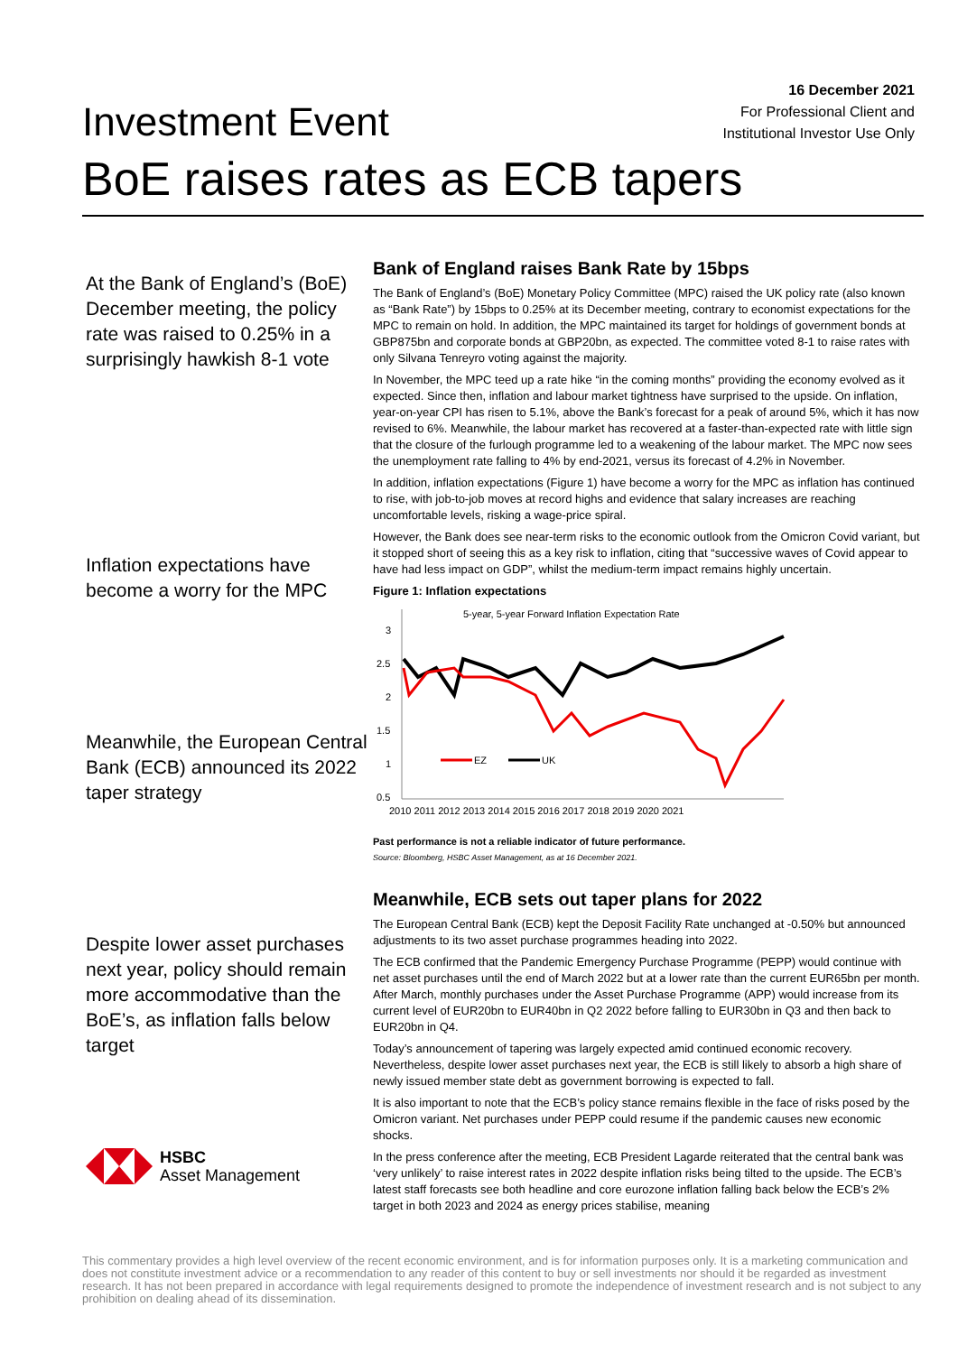Investment Event
16 December 2021
For Professional Client and
Institutional Investor Use Only
BoE raises rates as ECB tapers
At the Bank of England’s (BoE) December meeting, the policy rate was raised to 0.25% in a surprisingly hawkish 8-1 vote
Inflation expectations have become a worry for the MPC
Meanwhile, the European Central Bank (ECB) announced its 2022 taper strategy
Despite lower asset purchases next year, policy should remain more accommodative than the BoE’s, as inflation falls below target
HSBC
Asset Management
Bank of England raises Bank Rate by 15bps
The Bank of England’s (BoE) Monetary Policy Committee (MPC) raised the UK policy rate (also known as “Bank Rate”) by 15bps to 0.25% at its December meeting, contrary to economist expectations for the MPC to remain on hold. In addition, the MPC maintained its target for holdings of government bonds at GBP875bn and corporate bonds at GBP20bn, as expected. The committee voted 8-1 to raise rates with only Silvana Tenreyro voting against the majority.
In November, the MPC teed up a rate hike “in the coming months” providing the economy evolved as it expected. Since then, inflation and labour market tightness have surprised to the upside. On inflation, year-on-year CPI has risen to 5.1%, above the Bank’s forecast for a peak of around 5%, which it has now revised to 6%. Meanwhile, the labour market has recovered at a faster-than-expected rate with little sign that the closure of the furlough programme led to a weakening of the labour market. The MPC now sees the unemployment rate falling to 4% by end-2021, versus its forecast of 4.2% in November.
In addition, inflation expectations (Figure 1) have become a worry for the MPC as inflation has continued to rise, with job-to-job moves at record highs and evidence that salary increases are reaching uncomfortable levels, risking a wage-price spiral.
However, the Bank does see near-term risks to the economic outlook from the Omicron Covid variant, but it stopped short of seeing this as a key risk to inflation, citing that “successive waves of Covid appear to have had less impact on GDP”, whilst the medium-term impact remains highly uncertain.
Figure 1: Inflation expectations
5-year, 5-year Forward Inflation Expectation Rate
3
2.5
2
%
1.5
1
0.5
EZ
UK
2010 2011 2012 2013 2014 2015 2016 2017 2018 2019 2020 2021
Past performance is not a reliable indicator of future performance.
Source: Bloomberg, HSBC Asset Management, as at 16 December 2021.
Meanwhile, ECB sets out taper plans for 2022
The European Central Bank (ECB) kept the Deposit Facility Rate unchanged at -0.50% but announced adjustments to its two asset purchase programmes heading into 2022.
The ECB confirmed that the Pandemic Emergency Purchase Programme (PEPP) would continue with net asset purchases until the end of March 2022 but at a lower rate than the current EUR65bn per month. After March, monthly purchases under the Asset Purchase Programme (APP) would increase from its current level of EUR20bn to EUR40bn in Q2 2022 before falling to EUR30bn in Q3 and then back to EUR20bn in Q4.
Today’s announcement of tapering was largely expected amid continued economic recovery. Nevertheless, despite lower asset purchases next year, the ECB is still likely to absorb a high share of newly issued member state debt as government borrowing is expected to fall.
It is also important to note that the ECB’s policy stance remains flexible in the face of risks posed by the Omicron variant. Net purchases under PEPP could resume if the pandemic causes new economic shocks.
In the press conference after the meeting, ECB President Lagarde reiterated that the central bank was ‘very unlikely’ to raise interest rates in 2022 despite inflation risks being tilted to the upside. The ECB’s latest staff forecasts see both headline and core eurozone inflation falling back below the ECB’s 2% target in both 2023 and 2024 as energy prices stabilise, meaning
This commentary provides a high level overview of the recent economic environment, and is for information purposes only. It is a marketing communication and does not constitute investment advice or a recommendation to any reader of this content to buy or sell investments nor should it be regarded as investment research. It has not been prepared in accordance with legal requirements designed to promote the independence of investment research and is not subject to any prohibition on dealing ahead of its dissemination.